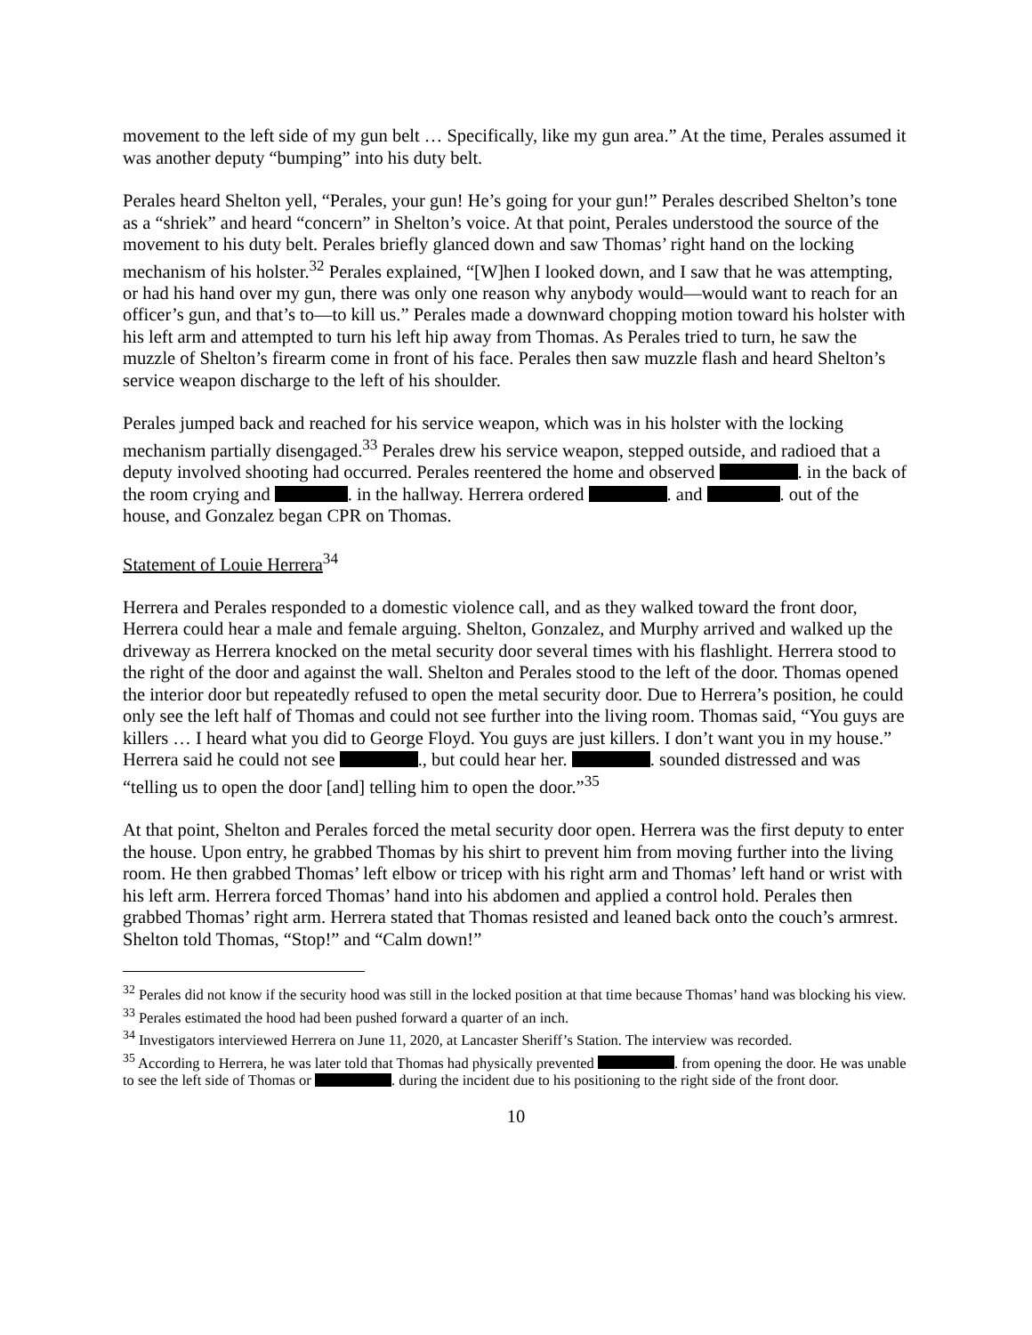movement to the left side of my gun belt … Specifically, like my gun area.” At the time, Perales assumed it was another deputy “bumping” into his duty belt.
Perales heard Shelton yell, “Perales, your gun! He’s going for your gun!” Perales described Shelton’s tone as a “shriek” and heard “concern” in Shelton’s voice. At that point, Perales understood the source of the movement to his duty belt. Perales briefly glanced down and saw Thomas’ right hand on the locking mechanism of his holster.<sup>32</sup> Perales explained, “[W]hen I looked down, and I saw that he was attempting, or had his hand over my gun, there was only one reason why anybody would—would want to reach for an officer’s gun, and that’s to—to kill us.” Perales made a downward chopping motion toward his holster with his left arm and attempted to turn his left hip away from Thomas. As Perales tried to turn, he saw the muzzle of Shelton’s firearm come in front of his face. Perales then saw muzzle flash and heard Shelton’s service weapon discharge to the left of his shoulder.
Perales jumped back and reached for his service weapon, which was in his holster with the locking mechanism partially disengaged.<sup>33</sup> Perales drew his service weapon, stepped outside, and radioed that a deputy involved shooting had occurred. Perales reentered the home and observed . in the back of the room crying and . in the hallway. Herrera ordered . and . out of the house, and Gonzalez began CPR on Thomas.
Statement of Louie Herrera<sup>34</sup>
Herrera and Perales responded to a domestic violence call, and as they walked toward the front door, Herrera could hear a male and female arguing. Shelton, Gonzalez, and Murphy arrived and walked up the driveway as Herrera knocked on the metal security door several times with his flashlight. Herrera stood to the right of the door and against the wall. Shelton and Perales stood to the left of the door. Thomas opened the interior door but repeatedly refused to open the metal security door. Due to Herrera’s position, he could only see the left half of Thomas and could not see further into the living room. Thomas said, “You guys are killers … I heard what you did to George Floyd. You guys are just killers. I don’t want you in my house.” Herrera said he could not see ., but could hear her. . sounded distressed and was “telling us to open the door [and] telling him to open the door.”<sup>35</sup>
At that point, Shelton and Perales forced the metal security door open. Herrera was the first deputy to enter the house. Upon entry, he grabbed Thomas by his shirt to prevent him from moving further into the living room. He then grabbed Thomas’ left elbow or tricep with his right arm and Thomas’ left hand or wrist with his left arm. Herrera forced Thomas’ hand into his abdomen and applied a control hold. Perales then grabbed Thomas’ right arm. Herrera stated that Thomas resisted and leaned back onto the couch’s armrest. Shelton told Thomas, “Stop!” and “Calm down!”
<sup>32</sup> Perales did not know if the security hood was still in the locked position at that time because Thomas’ hand was blocking his view.
<sup>33</sup> Perales estimated the hood had been pushed forward a quarter of an inch.
<sup>34</sup> Investigators interviewed Herrera on June 11, 2020, at Lancaster Sheriff’s Station. The interview was recorded.
<sup>35</sup> According to Herrera, he was later told that Thomas had physically prevented . from opening the door. He was unable to see the left side of Thomas or . during the incident due to his positioning to the right side of the front door.
10